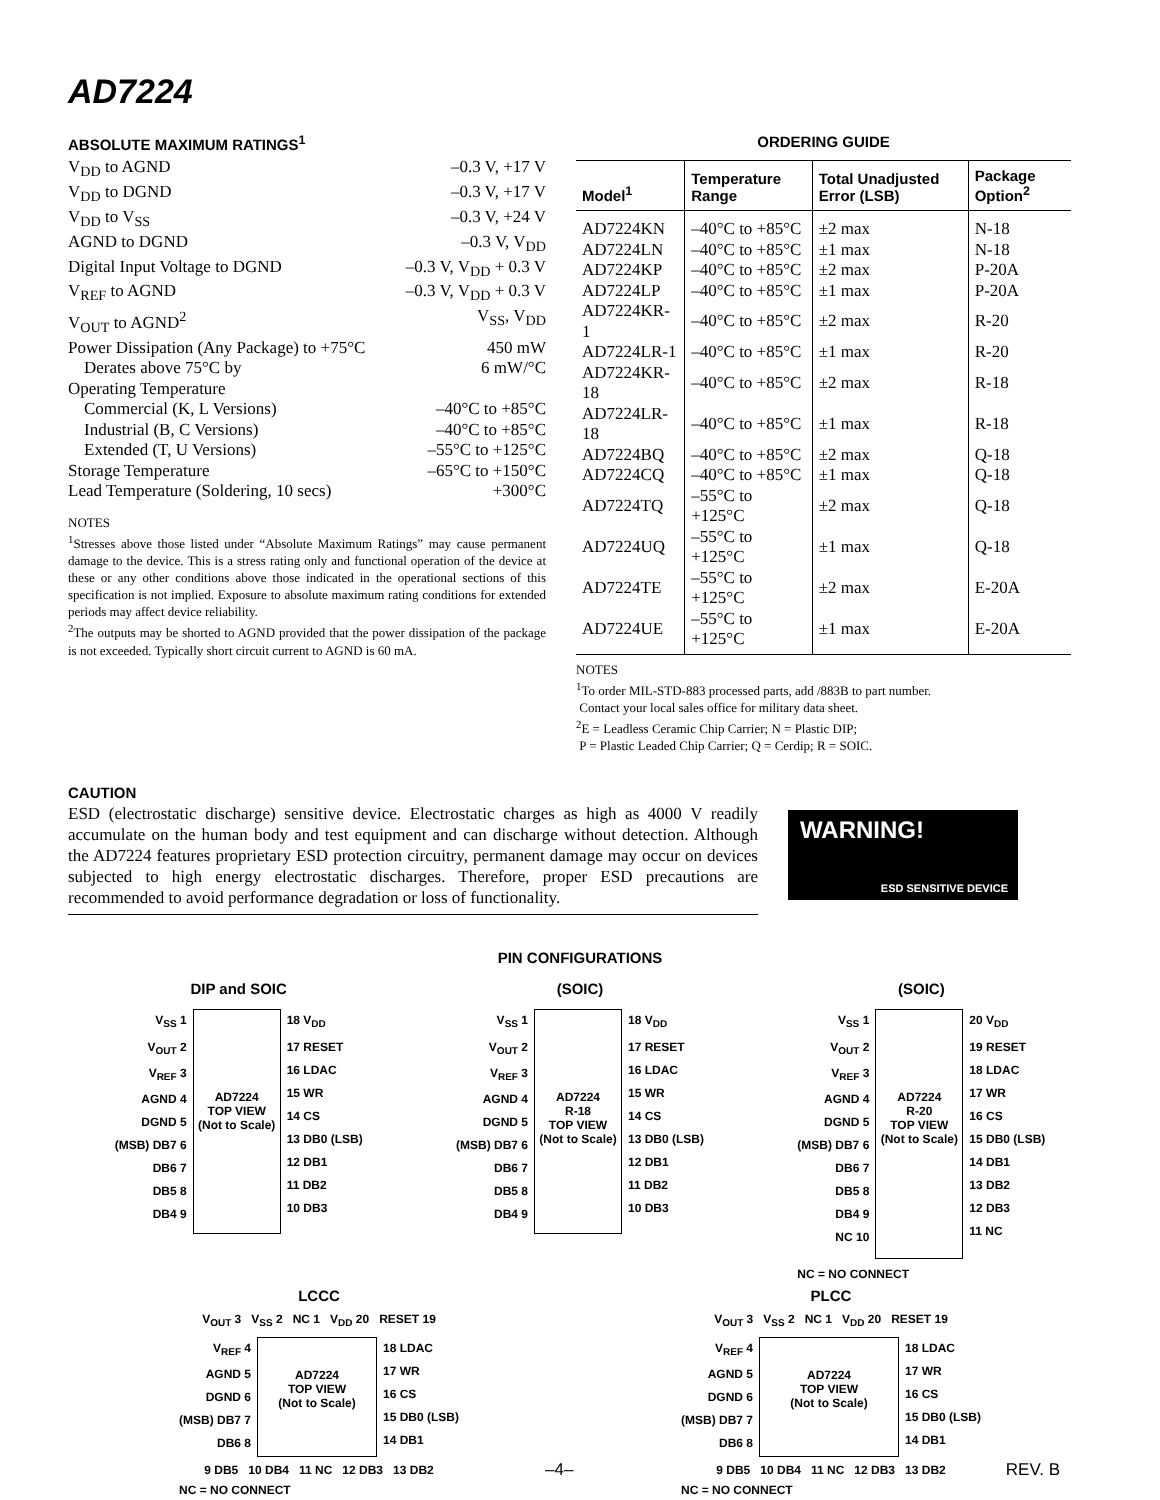AD7224
ABSOLUTE MAXIMUM RATINGS<sup>1</sup>
V<sub>DD</sub> to AGND –0.3 V, +17 V
V<sub>DD</sub> to DGND –0.3 V, +17 V
V<sub>DD</sub> to V<sub>SS</sub> –0.3 V, +24 V
AGND to DGND –0.3 V, V<sub>DD</sub>
Digital Input Voltage to DGND –0.3 V, V<sub>DD</sub> + 0.3 V
V<sub>REF</sub> to AGND –0.3 V, V<sub>DD</sub> + 0.3 V
V<sub>OUT</sub> to AGND<sup>2</sup> V<sub>SS</sub>, V<sub>DD</sub>
Power Dissipation (Any Package) to +75°C 450 mW
Derates above 75°C by 6 mW/°C
Operating Temperature
Commercial (K, L Versions) –40°C to +85°C
Industrial (B, C Versions) –40°C to +85°C
Extended (T, U Versions) –55°C to +125°C
Storage Temperature –65°C to +150°C
Lead Temperature (Soldering, 10 secs) +300°C
NOTES
<sup>1</sup> Stresses above those listed under “Absolute Maximum Ratings” may cause permanent damage to the device. This is a stress rating only and functional operation of the device at these or any other conditions above those indicated in the operational sections of this specification is not implied. Exposure to absolute maximum rating conditions for extended periods may affect device reliability.
<sup>2</sup> The outputs may be shorted to AGND provided that the power dissipation of the package is not exceeded. Typically short circuit current to AGND is 60 mA.
ORDERING GUIDE
| Model<sup>1</sup> | Temperature Range | Total Unadjusted Error (LSB) | Package Option<sup>2</sup> |
| --- | --- | --- | --- |
| AD7224KN | –40°C to +85°C | ±2 max | N-18 |
| AD7224LN | –40°C to +85°C | ±1 max | N-18 |
| AD7224KP | –40°C to +85°C | ±2 max | P-20A |
| AD7224LP | –40°C to +85°C | ±1 max | P-20A |
| AD7224KR-1 | –40°C to +85°C | ±2 max | R-20 |
| AD7224LR-1 | –40°C to +85°C | ±1 max | R-20 |
| AD7224KR-18 | –40°C to +85°C | ±2 max | R-18 |
| AD7224LR-18 | –40°C to +85°C | ±1 max | R-18 |
| AD7224BQ | –40°C to +85°C | ±2 max | Q-18 |
| AD7224CQ | –40°C to +85°C | ±1 max | Q-18 |
| AD7224TQ | –55°C to +125°C | ±2 max | Q-18 |
| AD7224UQ | –55°C to +125°C | ±1 max | Q-18 |
| AD7224TE | –55°C to +125°C | ±2 max | E-20A |
| AD7224UE | –55°C to +125°C | ±1 max | E-20A |
NOTES
<sup>1</sup> To order MIL-STD-883 processed parts, add /883B to part number.
Contact your local sales office for military data sheet.
<sup>2</sup> E = Leadless Ceramic Chip Carrier; N = Plastic DIP;
P = Plastic Leaded Chip Carrier; Q = Cerdip; R = SOIC.
CAUTION
ESD (electrostatic discharge) sensitive device. Electrostatic charges as high as 4000 V readily accumulate on the human body and test equipment and can discharge without detection. Although the AD7224 features proprietary ESD protection circuitry, permanent damage may occur on devices subjected to high energy electrostatic discharges. Therefore, proper ESD precautions are recommended to avoid performance degradation or loss of functionality.
WARNING!
ESD SENSITIVE DEVICE
PIN CONFIGURATIONS
DIP and SOIC
V<sub>SS</sub> 1
V<sub>OUT</sub> 2
V<sub>REF</sub> 3
AGND 4
DGND 5
(MSB) DB7 6
DB6 7
DB5 8
DB4 9
AD7224
TOP VIEW
(Not to Scale)
18 V<sub>DD</sub>
17 RESET
16 LDAC
15 WR
14 CS
13 DB0 (LSB)
12 DB1
11 DB2
10 DB3
(SOIC)
V<sub>SS</sub> 1
V<sub>OUT</sub> 2
V<sub>REF</sub> 3
AGND 4
DGND 5
(MSB) DB7 6
DB6 7
DB5 8
DB4 9
AD7224
R-18
TOP VIEW
(Not to Scale)
18 V<sub>DD</sub>
17 RESET
16 LDAC
15 WR
14 CS
13 DB0 (LSB)
12 DB1
11 DB2
10 DB3
(SOIC)
V<sub>SS</sub> 1
V<sub>OUT</sub> 2
V<sub>REF</sub> 3
AGND 4
DGND 5
(MSB) DB7 6
DB6 7
DB5 8
DB4 9
NC 10
AD7224
R-20
TOP VIEW
(Not to Scale)
20 V<sub>DD</sub>
19 RESET
18 LDAC
17 WR
16 CS
15 DB0 (LSB)
14 DB1
13 DB2
12 DB3
11 NC
NC = NO CONNECT
LCCC
V<sub>OUT</sub> 3 V<sub>SS</sub> 2 NC 1 V<sub>DD</sub> 20 RESET 19
V<sub>REF</sub> 4
AGND 5
DGND 6
(MSB) DB7 7
DB6 8
AD7224
TOP VIEW
(Not to Scale)
18 LDAC
17 WR
16 CS
15 DB0 (LSB)
14 DB1
9 DB5 10 DB4 11 NC 12 DB3 13 DB2
NC = NO CONNECT
PLCC
V<sub>OUT</sub> 3 V<sub>SS</sub> 2 NC 1 V<sub>DD</sub> 20 RESET 19
V<sub>REF</sub> 4
AGND 5
DGND 6
(MSB) DB7 7
DB6 8
AD7224
TOP VIEW
(Not to Scale)
18 LDAC
17 WR
16 CS
15 DB0 (LSB)
14 DB1
9 DB5 10 DB4 11 NC 12 DB3 13 DB2
NC = NO CONNECT
–4– REV. B